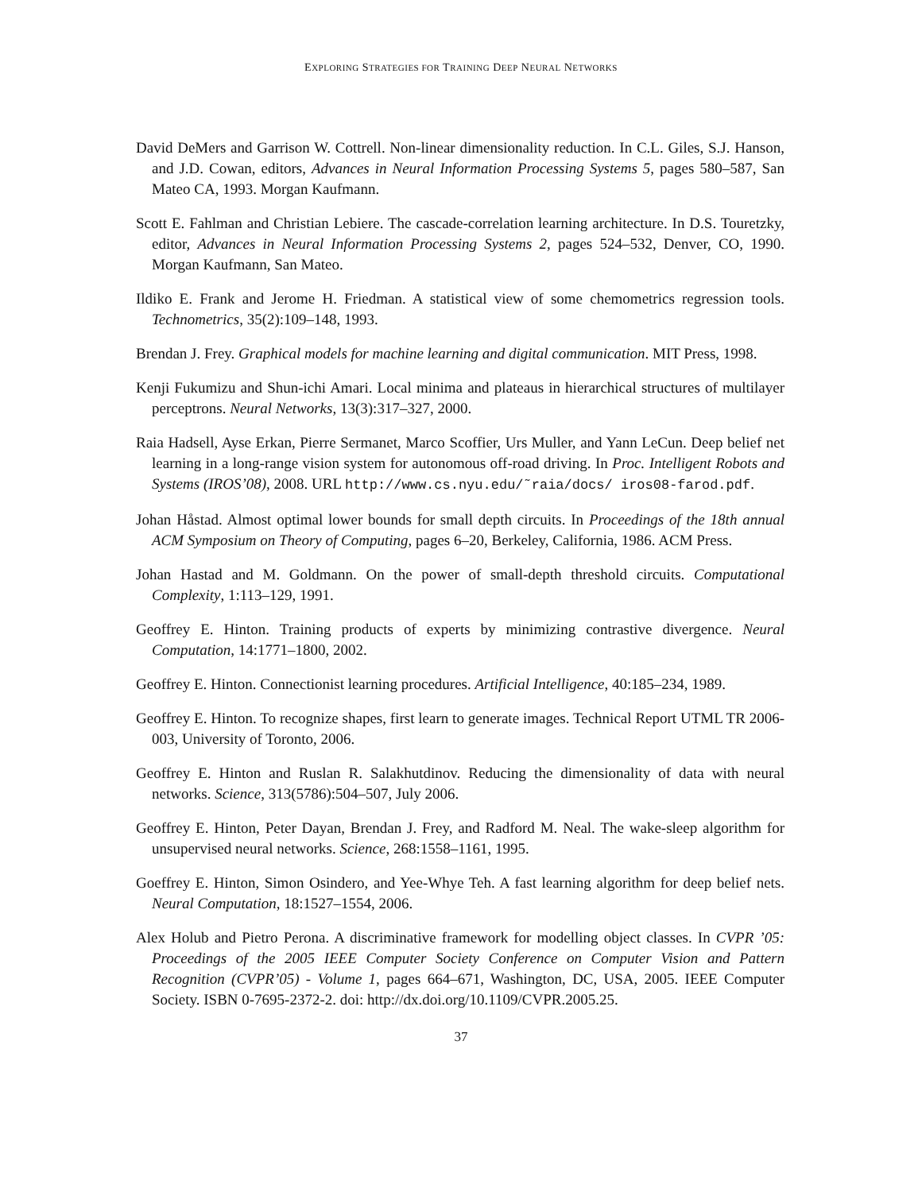EXPLORING STRATEGIES FOR TRAINING DEEP NEURAL NETWORKS
David DeMers and Garrison W. Cottrell. Non-linear dimensionality reduction. In C.L. Giles, S.J. Hanson, and J.D. Cowan, editors, Advances in Neural Information Processing Systems 5, pages 580–587, San Mateo CA, 1993. Morgan Kaufmann.
Scott E. Fahlman and Christian Lebiere. The cascade-correlation learning architecture. In D.S. Touretzky, editor, Advances in Neural Information Processing Systems 2, pages 524–532, Denver, CO, 1990. Morgan Kaufmann, San Mateo.
Ildiko E. Frank and Jerome H. Friedman. A statistical view of some chemometrics regression tools. Technometrics, 35(2):109–148, 1993.
Brendan J. Frey. Graphical models for machine learning and digital communication. MIT Press, 1998.
Kenji Fukumizu and Shun-ichi Amari. Local minima and plateaus in hierarchical structures of multilayer perceptrons. Neural Networks, 13(3):317–327, 2000.
Raia Hadsell, Ayse Erkan, Pierre Sermanet, Marco Scoffier, Urs Muller, and Yann LeCun. Deep belief net learning in a long-range vision system for autonomous off-road driving. In Proc. Intelligent Robots and Systems (IROS’08), 2008. URL http://www.cs.nyu.edu/˜raia/docs/ iros08-farod.pdf.
Johan Håstad. Almost optimal lower bounds for small depth circuits. In Proceedings of the 18th annual ACM Symposium on Theory of Computing, pages 6–20, Berkeley, California, 1986. ACM Press.
Johan Hastad and M. Goldmann. On the power of small-depth threshold circuits. Computational Complexity, 1:113–129, 1991.
Geoffrey E. Hinton. Training products of experts by minimizing contrastive divergence. Neural Computation, 14:1771–1800, 2002.
Geoffrey E. Hinton. Connectionist learning procedures. Artificial Intelligence, 40:185–234, 1989.
Geoffrey E. Hinton. To recognize shapes, first learn to generate images. Technical Report UTML TR 2006-003, University of Toronto, 2006.
Geoffrey E. Hinton and Ruslan R. Salakhutdinov. Reducing the dimensionality of data with neural networks. Science, 313(5786):504–507, July 2006.
Geoffrey E. Hinton, Peter Dayan, Brendan J. Frey, and Radford M. Neal. The wake-sleep algorithm for unsupervised neural networks. Science, 268:1558–1161, 1995.
Goeffrey E. Hinton, Simon Osindero, and Yee-Whye Teh. A fast learning algorithm for deep belief nets. Neural Computation, 18:1527–1554, 2006.
Alex Holub and Pietro Perona. A discriminative framework for modelling object classes. In CVPR ’05: Proceedings of the 2005 IEEE Computer Society Conference on Computer Vision and Pattern Recognition (CVPR’05) - Volume 1, pages 664–671, Washington, DC, USA, 2005. IEEE Computer Society. ISBN 0-7695-2372-2. doi: http://dx.doi.org/10.1109/CVPR.2005.25.
37